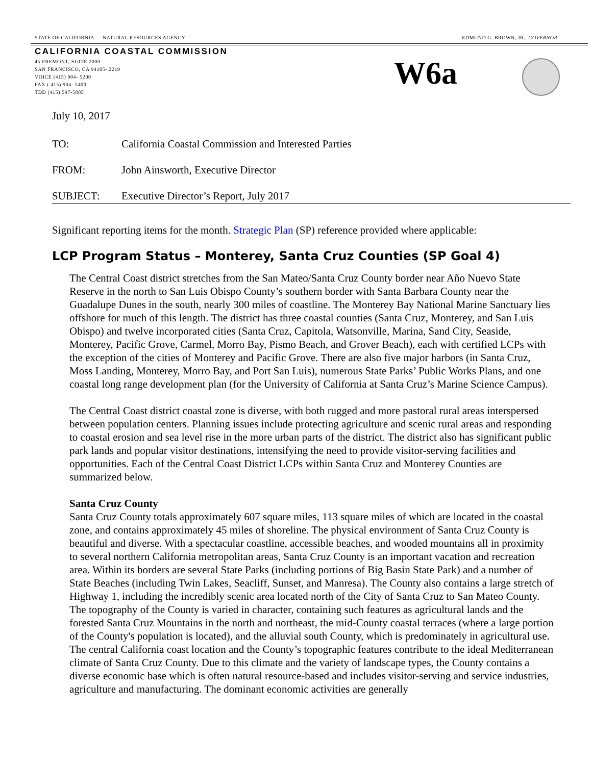STATE OF CALIFORNIA — NATURAL RESOURCES AGENCY EDMUND G. BROWN, JR., GOVERNOR
CALIFORNIA COASTAL COMMISSION
45 FREMONT, SUITE 2000
SAN FRANCISCO, CA 94105- 2219
VOICE (415) 904- 5200
FAX ( 415) 904- 5400
TDD (415) 597-5885
W6a
July 10, 2017
TO: California Coastal Commission and Interested Parties
FROM: John Ainsworth, Executive Director
SUBJECT: Executive Director’s Report, July 2017
Significant reporting items for the month. Strategic Plan (SP) reference provided where applicable:
LCP Program Status – Monterey, Santa Cruz Counties (SP Goal 4)
The Central Coast district stretches from the San Mateo/Santa Cruz County border near Año Nuevo State Reserve in the north to San Luis Obispo County’s southern border with Santa Barbara County near the Guadalupe Dunes in the south, nearly 300 miles of coastline. The Monterey Bay National Marine Sanctuary lies offshore for much of this length. The district has three coastal counties (Santa Cruz, Monterey, and San Luis Obispo) and twelve incorporated cities (Santa Cruz, Capitola, Watsonville, Marina, Sand City, Seaside, Monterey, Pacific Grove, Carmel, Morro Bay, Pismo Beach, and Grover Beach), each with certified LCPs with the exception of the cities of Monterey and Pacific Grove. There are also five major harbors (in Santa Cruz, Moss Landing, Monterey, Morro Bay, and Port San Luis), numerous State Parks’ Public Works Plans, and one coastal long range development plan (for the University of California at Santa Cruz’s Marine Science Campus).
The Central Coast district coastal zone is diverse, with both rugged and more pastoral rural areas interspersed between population centers. Planning issues include protecting agriculture and scenic rural areas and responding to coastal erosion and sea level rise in the more urban parts of the district. The district also has significant public park lands and popular visitor destinations, intensifying the need to provide visitor-serving facilities and opportunities. Each of the Central Coast District LCPs within Santa Cruz and Monterey Counties are summarized below.
Santa Cruz County
Santa Cruz County totals approximately 607 square miles, 113 square miles of which are located in the coastal zone, and contains approximately 45 miles of shoreline. The physical environment of Santa Cruz County is beautiful and diverse. With a spectacular coastline, accessible beaches, and wooded mountains all in proximity to several northern California metropolitan areas, Santa Cruz County is an important vacation and recreation area. Within its borders are several State Parks (including portions of Big Basin State Park) and a number of State Beaches (including Twin Lakes, Seacliff, Sunset, and Manresa). The County also contains a large stretch of Highway 1, including the incredibly scenic area located north of the City of Santa Cruz to San Mateo County. The topography of the County is varied in character, containing such features as agricultural lands and the forested Santa Cruz Mountains in the north and northeast, the mid-County coastal terraces (where a large portion of the County's population is located), and the alluvial south County, which is predominately in agricultural use. The central California coast location and the County’s topographic features contribute to the ideal Mediterranean climate of Santa Cruz County. Due to this climate and the variety of landscape types, the County contains a diverse economic base which is often natural resource-based and includes visitor-serving and service industries, agriculture and manufacturing. The dominant economic activities are generally